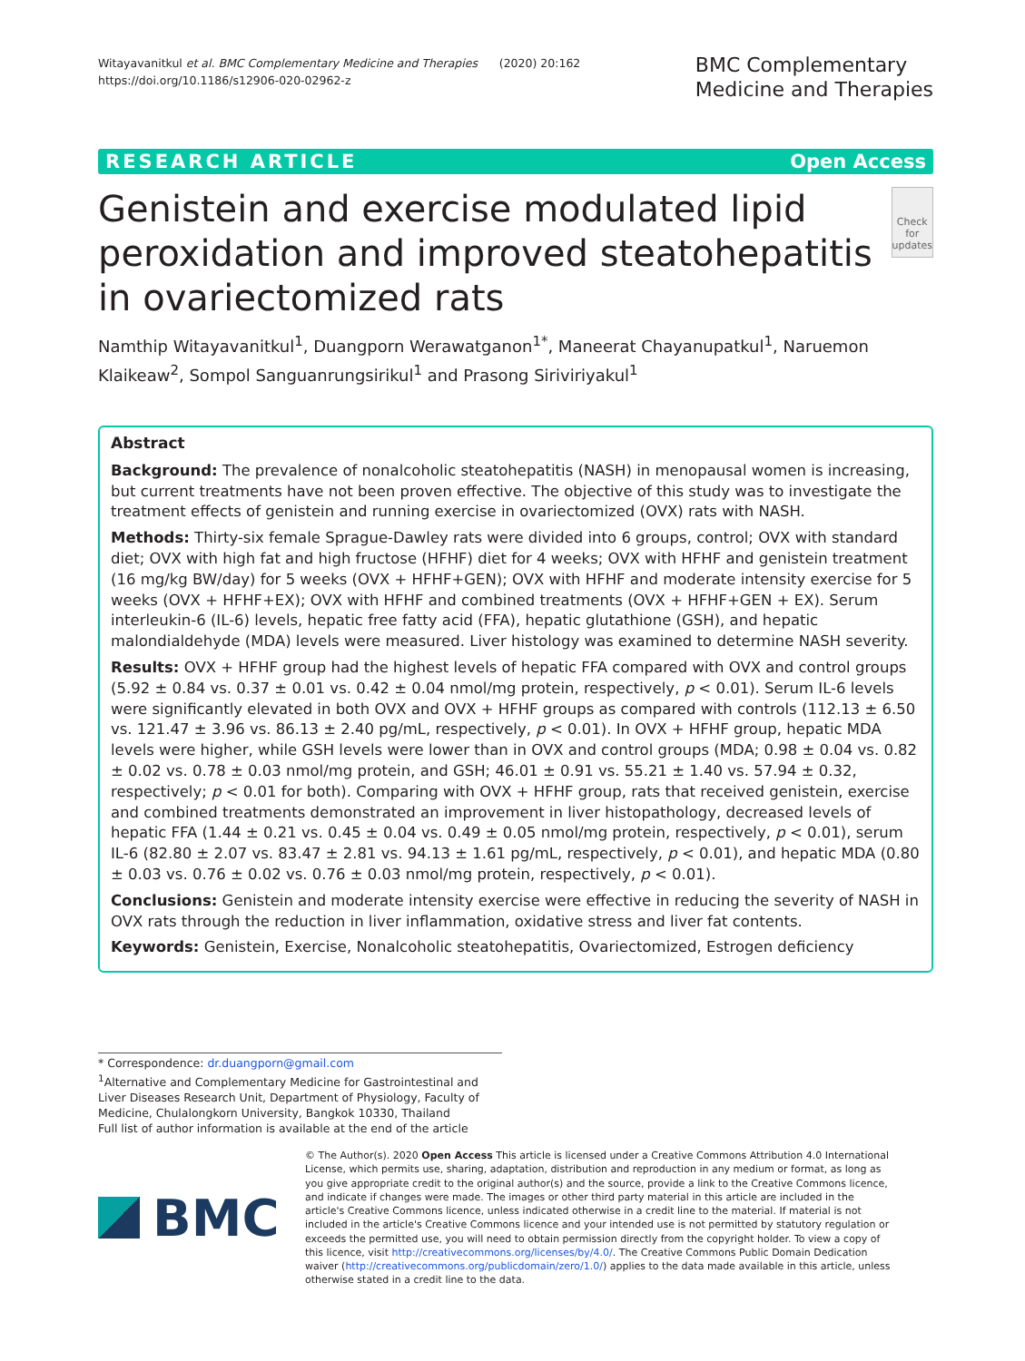Witayavanitkul et al. BMC Complementary Medicine and Therapies (2020) 20:162
https://doi.org/10.1186/s12906-020-02962-z
BMC Complementary
Medicine and Therapies
RESEARCH ARTICLE Open Access
Genistein and exercise modulated lipid peroxidation and improved steatohepatitis in ovariectomized rats
Check for
updates
Namthip Witayavanitkul<sup>1</sup>, Duangporn Werawatganon<sup>1*</sup>, Maneerat Chayanupatkul<sup>1</sup>, Naruemon Klaikeaw<sup>2</sup>, Sompol Sanguanrungsirikul<sup>1</sup> and Prasong Siriviriyakul<sup>1</sup>
Abstract
Background: The prevalence of nonalcoholic steatohepatitis (NASH) in menopausal women is increasing, but current treatments have not been proven effective. The objective of this study was to investigate the treatment effects of genistein and running exercise in ovariectomized (OVX) rats with NASH.
Methods: Thirty-six female Sprague-Dawley rats were divided into 6 groups, control; OVX with standard diet; OVX with high fat and high fructose (HFHF) diet for 4 weeks; OVX with HFHF and genistein treatment (16 mg/kg BW/day) for 5 weeks (OVX + HFHF+GEN); OVX with HFHF and moderate intensity exercise for 5 weeks (OVX + HFHF+EX); OVX with HFHF and combined treatments (OVX + HFHF+GEN + EX). Serum interleukin-6 (IL-6) levels, hepatic free fatty acid (FFA), hepatic glutathione (GSH), and hepatic malondialdehyde (MDA) levels were measured. Liver histology was examined to determine NASH severity.
Results: OVX + HFHF group had the highest levels of hepatic FFA compared with OVX and control groups (5.92 ± 0.84 vs. 0.37 ± 0.01 vs. 0.42 ± 0.04 nmol/mg protein, respectively, p < 0.01). Serum IL-6 levels were significantly elevated in both OVX and OVX + HFHF groups as compared with controls (112.13 ± 6.50 vs. 121.47 ± 3.96 vs. 86.13 ± 2.40 pg/mL, respectively, p < 0.01). In OVX + HFHF group, hepatic MDA levels were higher, while GSH levels were lower than in OVX and control groups (MDA; 0.98 ± 0.04 vs. 0.82 ± 0.02 vs. 0.78 ± 0.03 nmol/mg protein, and GSH; 46.01 ± 0.91 vs. 55.21 ± 1.40 vs. 57.94 ± 0.32, respectively; p < 0.01 for both). Comparing with OVX + HFHF group, rats that received genistein, exercise and combined treatments demonstrated an improvement in liver histopathology, decreased levels of hepatic FFA (1.44 ± 0.21 vs. 0.45 ± 0.04 vs. 0.49 ± 0.05 nmol/mg protein, respectively, p < 0.01), serum IL-6 (82.80 ± 2.07 vs. 83.47 ± 2.81 vs. 94.13 ± 1.61 pg/mL, respectively, p < 0.01), and hepatic MDA (0.80 ± 0.03 vs. 0.76 ± 0.02 vs. 0.76 ± 0.03 nmol/mg protein, respectively, p < 0.01).
Conclusions: Genistein and moderate intensity exercise were effective in reducing the severity of NASH in OVX rats through the reduction in liver inflammation, oxidative stress and liver fat contents.
Keywords: Genistein, Exercise, Nonalcoholic steatohepatitis, Ovariectomized, Estrogen deficiency
* Correspondence: dr.duangporn@gmail.com
<sup>1</sup> Alternative and Complementary Medicine for Gastrointestinal and Liver Diseases Research Unit, Department of Physiology, Faculty of Medicine, Chulalongkorn University, Bangkok 10330, Thailand
Full list of author information is available at the end of the article
BMC
© The Author(s). 2020 Open Access This article is licensed under a Creative Commons Attribution 4.0 International License, which permits use, sharing, adaptation, distribution and reproduction in any medium or format, as long as you give appropriate credit to the original author(s) and the source, provide a link to the Creative Commons licence, and indicate if changes were made. The images or other third party material in this article are included in the article's Creative Commons licence, unless indicated otherwise in a credit line to the material. If material is not included in the article's Creative Commons licence and your intended use is not permitted by statutory regulation or exceeds the permitted use, you will need to obtain permission directly from the copyright holder. To view a copy of this licence, visit http://creativecommons.org/licenses/by/4.0/. The Creative Commons Public Domain Dedication waiver (http://creativecommons.org/publicdomain/zero/1.0/) applies to the data made available in this article, unless otherwise stated in a credit line to the data.